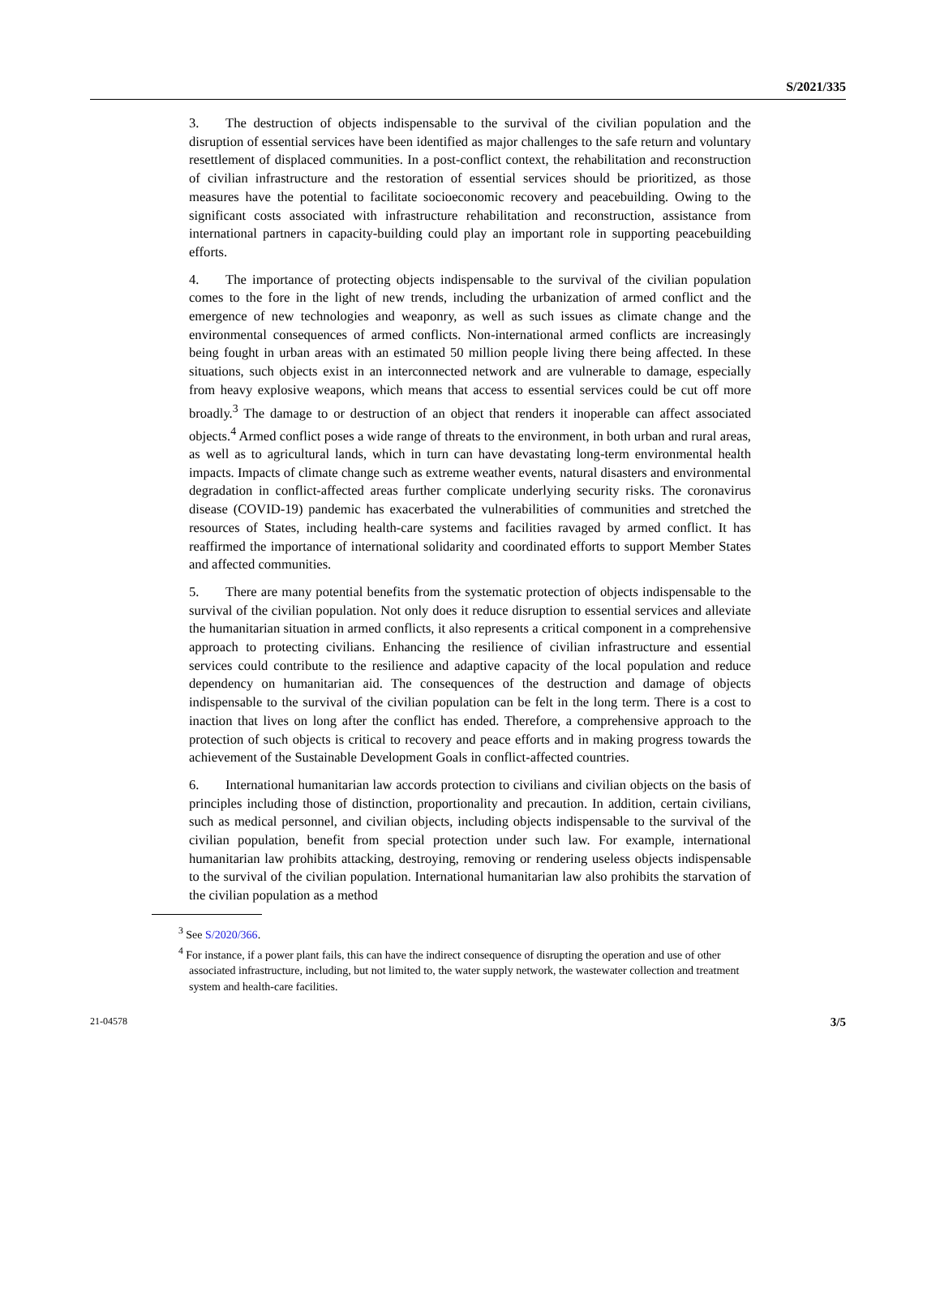S/2021/335
3. The destruction of objects indispensable to the survival of the civilian population and the disruption of essential services have been identified as major challenges to the safe return and voluntary resettlement of displaced communities. In a post-conflict context, the rehabilitation and reconstruction of civilian infrastructure and the restoration of essential services should be prioritized, as those measures have the potential to facilitate socioeconomic recovery and peacebuilding. Owing to the significant costs associated with infrastructure rehabilitation and reconstruction, assistance from international partners in capacity-building could play an important role in supporting peacebuilding efforts.
4. The importance of protecting objects indispensable to the survival of the civilian population comes to the fore in the light of new trends, including the urbanization of armed conflict and the emergence of new technologies and weaponry, as well as such issues as climate change and the environmental consequences of armed conflicts. Non-international armed conflicts are increasingly being fought in urban areas with an estimated 50 million people living there being affected. In these situations, such objects exist in an interconnected network and are vulnerable to damage, especially from heavy explosive weapons, which means that access to essential services could be cut off more broadly.<sup>3</sup> The damage to or destruction of an object that renders it inoperable can affect associated objects.<sup>4</sup> Armed conflict poses a wide range of threats to the environment, in both urban and rural areas, as well as to agricultural lands, which in turn can have devastating long-term environmental health impacts. Impacts of climate change such as extreme weather events, natural disasters and environmental degradation in conflict-affected areas further complicate underlying security risks. The coronavirus disease (COVID-19) pandemic has exacerbated the vulnerabilities of communities and stretched the resources of States, including health-care systems and facilities ravaged by armed conflict. It has reaffirmed the importance of international solidarity and coordinated efforts to support Member States and affected communities.
5. There are many potential benefits from the systematic protection of objects indispensable to the survival of the civilian population. Not only does it reduce disruption to essential services and alleviate the humanitarian situation in armed conflicts, it also represents a critical component in a comprehensive approach to protecting civilians. Enhancing the resilience of civilian infrastructure and essential services could contribute to the resilience and adaptive capacity of the local population and reduce dependency on humanitarian aid. The consequences of the destruction and damage of objects indispensable to the survival of the civilian population can be felt in the long term. There is a cost to inaction that lives on long after the conflict has ended. Therefore, a comprehensive approach to the protection of such objects is critical to recovery and peace efforts and in making progress towards the achievement of the Sustainable Development Goals in conflict-affected countries.
6. International humanitarian law accords protection to civilians and civilian objects on the basis of principles including those of distinction, proportionality and precaution. In addition, certain civilians, such as medical personnel, and civilian objects, including objects indispensable to the survival of the civilian population, benefit from special protection under such law. For example, international humanitarian law prohibits attacking, destroying, removing or rendering useless objects indispensable to the survival of the civilian population. International humanitarian law also prohibits the starvation of the civilian population as a method
<sup>3</sup> See S/2020/366.
<sup>4</sup> For instance, if a power plant fails, this can have the indirect consequence of disrupting the operation and use of other associated infrastructure, including, but not limited to, the water supply network, the wastewater collection and treatment system and health-care facilities.
21-04578 3/5